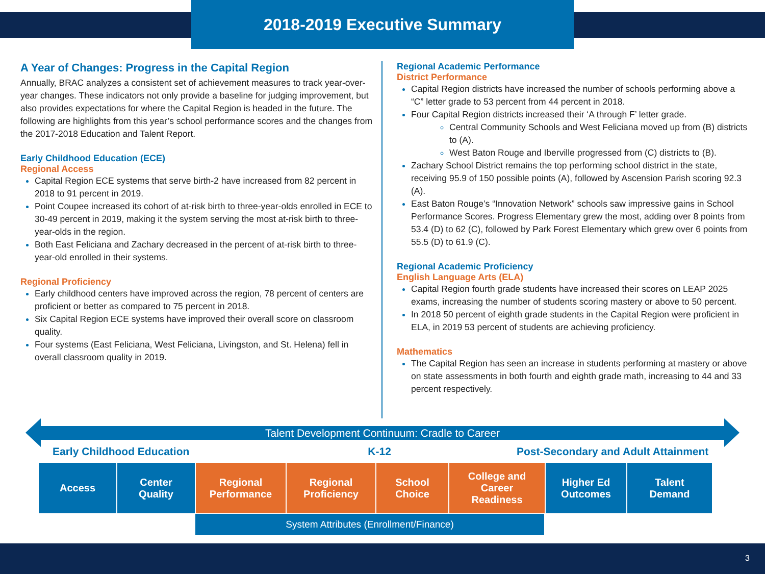2018-2019 Executive Summary
A Year of Changes: Progress in the Capital Region
Annually, BRAC analyzes a consistent set of achievement measures to track year-over-year changes. These indicators not only provide a baseline for judging improvement, but also provides expectations for where the Capital Region is headed in the future. The following are highlights from this year’s school performance scores and the changes from the 2017-2018 Education and Talent Report.
Early Childhood Education (ECE)
Regional Access
Capital Region ECE systems that serve birth-2 have increased from 82 percent in 2018 to 91 percent in 2019.
Point Coupee increased its cohort of at-risk birth to three-year-olds enrolled in ECE to 30-49 percent in 2019, making it the system serving the most at-risk birth to three-year-olds in the region.
Both East Feliciana and Zachary decreased in the percent of at-risk birth to three-year-old enrolled in their systems.
Regional Proficiency
Early childhood centers have improved across the region, 78 percent of centers are proficient or better as compared to 75 percent in 2018.
Six Capital Region ECE systems have improved their overall score on classroom quality.
Four systems (East Feliciana, West Feliciana, Livingston, and St. Helena) fell in overall classroom quality in 2019.
Regional Academic Performance
District Performance
Capital Region districts have increased the number of schools performing above a “C” letter grade to 53 percent from 44 percent in 2018.
Four Capital Region districts increased their ‘A through F’ letter grade.
Central Community Schools and West Feliciana moved up from (B) districts to (A).
West Baton Rouge and Iberville progressed from (C) districts to (B).
Zachary School District remains the top performing school district in the state, receiving 95.9 of 150 possible points (A), followed by Ascension Parish scoring 92.3 (A).
East Baton Rouge’s “Innovation Network” schools saw impressive gains in School Performance Scores. Progress Elementary grew the most, adding over 8 points from 53.4 (D) to 62 (C), followed by Park Forest Elementary which grew over 6 points from 55.5 (D) to 61.9 (C).
Regional Academic Proficiency
English Language Arts (ELA)
Capital Region fourth grade students have increased their scores on LEAP 2025 exams, increasing the number of students scoring mastery or above to 50 percent.
In 2018 50 percent of eighth grade students in the Capital Region were proficient in ELA, in 2019 53 percent of students are achieving proficiency.
Mathematics
The Capital Region has seen an increase in students performing at mastery or above on state assessments in both fourth and eighth grade math, increasing to 44 and 33 percent respectively.
Talent Development Continuum: Cradle to Career
Early Childhood Education K-12 Post-Secondary and Adult Attainment
Access Center
Quality
Regional
Performance
Regional
Proficiency
School
Choice
College and
Career
Readiness
Higher Ed
Outcomes
Talent
Demand
System Attributes (Enrollment/Finance)
3